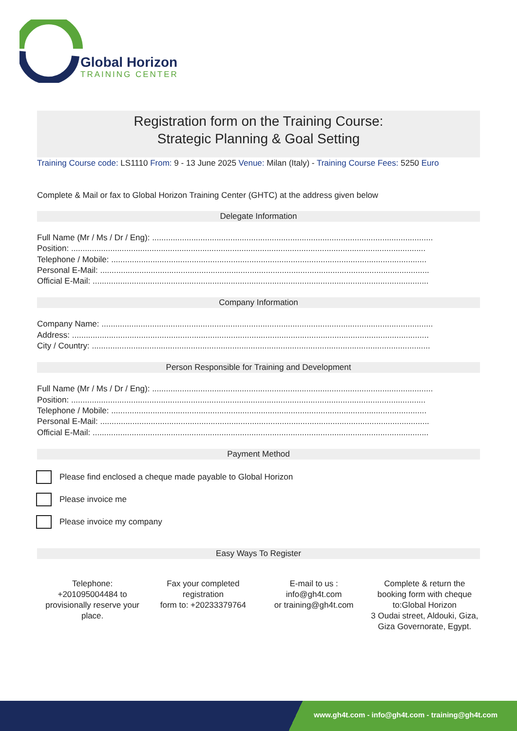Global Horizon
TRAINING CENTER
Registration form on the Training Course:
Strategic Planning & Goal Setting
Training Course code: LS1110 From: 9 - 13 June 2025 Venue: Milan (Italy) - Training Course Fees: 5250 Euro
Complete & Mail or fax to Global Horizon Training Center (GHTC) at the address given below
Delegate Information
Full Name (Mr / Ms / Dr / Eng): ..........................................................................................................................
Position: ..........................................................................................................................................................
Telephone / Mobile: .........................................................................................................................................
Personal E-Mail: ...............................................................................................................................................
Official E-Mail: ..................................................................................................................................................
Company Information
Company Name: ................................................................................................................................................
Address: ...........................................................................................................................................................
City / Country: ...................................................................................................................................................
Person Responsible for Training and Development
Full Name (Mr / Ms / Dr / Eng): ..........................................................................................................................
Position: ..........................................................................................................................................................
Telephone / Mobile: .........................................................................................................................................
Personal E-Mail: ...............................................................................................................................................
Official E-Mail: ..................................................................................................................................................
Payment Method
Please find enclosed a cheque made payable to Global Horizon
Please invoice me
Please invoice my company
Easy Ways To Register
Telephone:
+201095004484 to provisionally reserve your place.
Fax your completed registration
form to: +20233379764
E-mail to us :
info@gh4t.com
or training@gh4t.com
Complete & return the booking form with cheque to:Global Horizon
3 Oudai street, Aldouki, Giza, Giza Governorate, Egypt.
www.gh4t.com - info@gh4t.com - training@gh4t.com